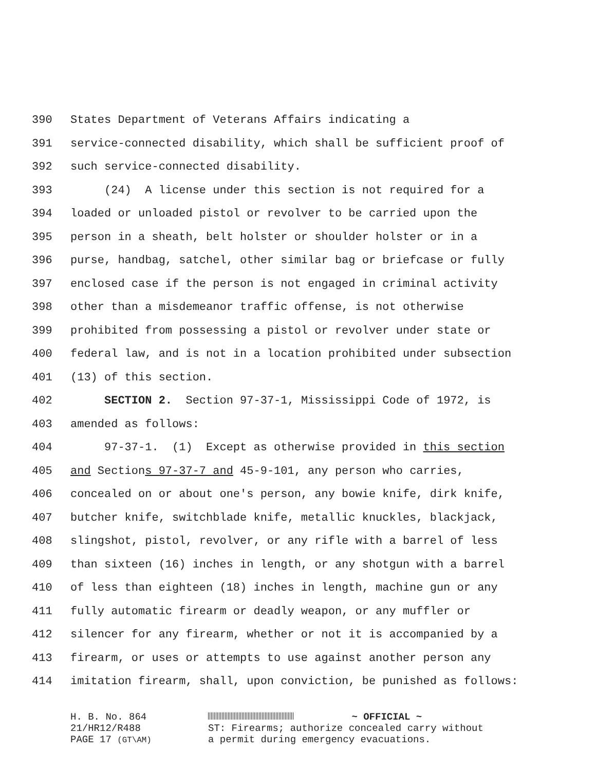390 States Department of Veterans Affairs indicating a
391 service-connected disability, which shall be sufficient proof of
392 such service-connected disability.
393 (24) A license under this section is not required for a
394 loaded or unloaded pistol or revolver to be carried upon the
395 person in a sheath, belt holster or shoulder holster or in a
396 purse, handbag, satchel, other similar bag or briefcase or fully
397 enclosed case if the person is not engaged in criminal activity
398 other than a misdemeanor traffic offense, is not otherwise
399 prohibited from possessing a pistol or revolver under state or
400 federal law, and is not in a location prohibited under subsection
401 (13) of this section.
402 SECTION 2. Section 97-37-1, Mississippi Code of 1972, is
403 amended as follows:
404 97-37-1. (1) Except as otherwise provided in this section
405 and Sections 97-37-7 and 45-9-101, any person who carries,
406 concealed on or about one's person, any bowie knife, dirk knife,
407 butcher knife, switchblade knife, metallic knuckles, blackjack,
408 slingshot, pistol, revolver, or any rifle with a barrel of less
409 than sixteen (16) inches in length, or any shotgun with a barrel
410 of less than eighteen (18) inches in length, machine gun or any
411 fully automatic firearm or deadly weapon, or any muffler or
412 silencer for any firearm, whether or not it is accompanied by a
413 firearm, or uses or attempts to use against another person any
414 imitation firearm, shall, upon conviction, be punished as follows:
H. B. No. 864
21/HR12/R488
PAGE 17 (GT\AM)
~ OFFICIAL ~
ST: Firearms; authorize concealed carry without
a permit during emergency evacuations.